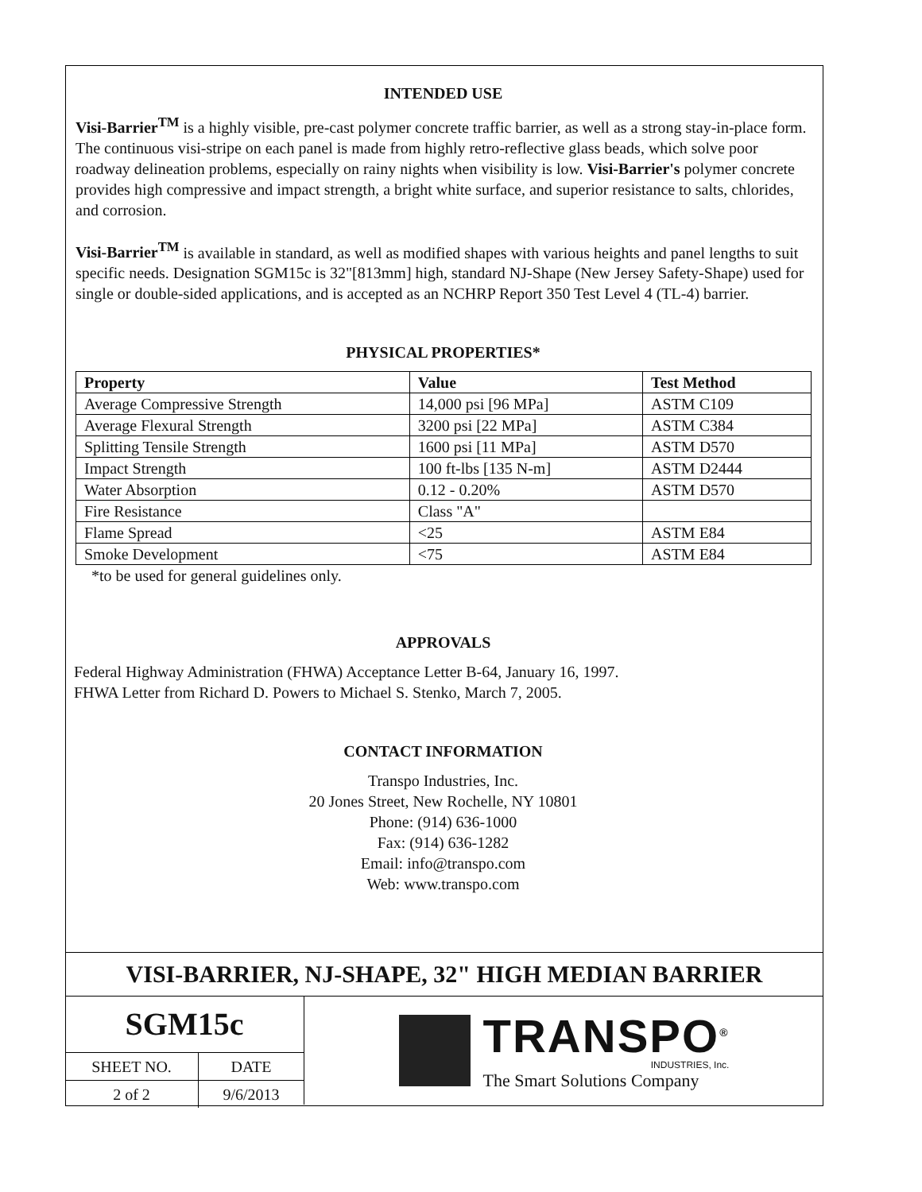INTENDED USE
Visi-Barrier<sup>TM</sup> is a highly visible, pre-cast polymer concrete traffic barrier, as well as a strong stay-in-place form. The continuous visi-stripe on each panel is made from highly retro-reflective glass beads, which solve poor roadway delineation problems, especially on rainy nights when visibility is low. Visi-Barrier's polymer concrete provides high compressive and impact strength, a bright white surface, and superior resistance to salts, chlorides, and corrosion.
Visi-Barrier<sup>TM</sup> is available in standard, as well as modified shapes with various heights and panel lengths to suit specific needs. Designation SGM15c is 32"[813mm] high, standard NJ-Shape (New Jersey Safety-Shape) used for single or double-sided applications, and is accepted as an NCHRP Report 350 Test Level 4 (TL-4) barrier.
PHYSICAL PROPERTIES*
| Property | Value | Test Method |
| --- | --- | --- |
| Average Compressive Strength | 14,000 psi [96 MPa] | ASTM C109 |
| Average Flexural Strength | 3200 psi [22 MPa] | ASTM C384 |
| Splitting Tensile Strength | 1600 psi [11 MPa] | ASTM D570 |
| Impact Strength | 100 ft-lbs [135 N-m] | ASTM D2444 |
| Water Absorption | 0.12 - 0.20% | ASTM D570 |
| Fire Resistance | Class "A" | |
| Flame Spread | <25 | ASTM E84 |
| Smoke Development | <75 | ASTM E84 |
*to be used for general guidelines only.
APPROVALS
Federal Highway Administration (FHWA) Acceptance Letter B-64, January 16, 1997.
FHWA Letter from Richard D. Powers to Michael S. Stenko, March 7, 2005.
CONTACT INFORMATION
Transpo Industries, Inc.
20 Jones Street, New Rochelle, NY 10801
Phone: (914) 636-1000
Fax: (914) 636-1282
Email: info@transpo.com
Web: www.transpo.com
VISI-BARRIER, NJ-SHAPE, 32" HIGH MEDIAN BARRIER
SGM15c
| SHEET NO. | DATE |
| 2 of 2 | 9/6/2013 |
TRANSPO<sup>®</sup>
INDUSTRIES, Inc.
The Smart Solutions Company